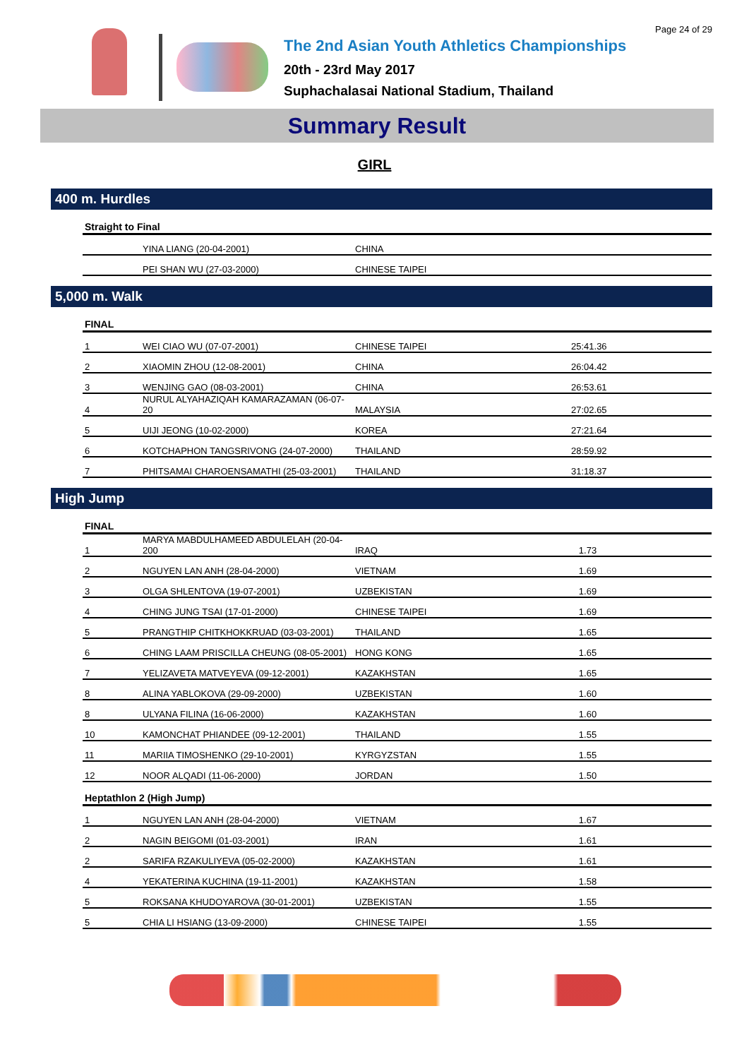Page 24 of 29
The 2nd Asian Youth Athletics Championships
20th - 23rd May 2017
Suphachalasai National Stadium, Thailand
Summary Result
GIRL
400 m. Hurdles
| Straight to Final | | | |
| --- | --- | --- | --- |
| | YINA LIANG (20-04-2001) | CHINA | |
| | PEI SHAN WU (27-03-2000) | CHINESE TAIPEI | |
5,000 m. Walk
| FINAL | | | |
| --- | --- | --- | --- |
| 1 | WEI CIAO WU (07-07-2001) | CHINESE TAIPEI | 25:41.36 |
| 2 | XIAOMIN ZHOU (12-08-2001) | CHINA | 26:04.42 |
| 3 | WENJING GAO (08-03-2001) | CHINA | 26:53.61 |
| 4 | NURUL ALYAHAZIQAH KAMARAZAMAN (06-07-20 | MALAYSIA | 27:02.65 |
| 5 | UIJI JEONG (10-02-2000) | KOREA | 27:21.64 |
| 6 | KOTCHAPHON TANGSRIVONG (24-07-2000) | THAILAND | 28:59.92 |
| 7 | PHITSAMAI CHAROENSAMATHI (25-03-2001) | THAILAND | 31:18.37 |
High Jump
| FINAL | | | |
| --- | --- | --- | --- |
| 1 | MARYA MABDULHAMEED ABDULELAH (20-04-200 | IRAQ | 1.73 |
| 2 | NGUYEN LAN ANH (28-04-2000) | VIETNAM | 1.69 |
| 3 | OLGA SHLENTOVA (19-07-2001) | UZBEKISTAN | 1.69 |
| 4 | CHING JUNG TSAI (17-01-2000) | CHINESE TAIPEI | 1.69 |
| 5 | PRANGTHIP CHITKHOKKRUAD (03-03-2001) | THAILAND | 1.65 |
| 6 | CHING LAAM PRISCILLA CHEUNG (08-05-2001) | HONG KONG | 1.65 |
| 7 | YELIZAVETA MATVEYEVA (09-12-2001) | KAZAKHSTAN | 1.65 |
| 8 | ALINA YABLOKOVA (29-09-2000) | UZBEKISTAN | 1.60 |
| 8 | ULYANA FILINA (16-06-2000) | KAZAKHSTAN | 1.60 |
| 10 | KAMONCHAT PHIANDEE (09-12-2001) | THAILAND | 1.55 |
| 11 | MARIIA TIMOSHENKO (29-10-2001) | KYRGYZSTAN | 1.55 |
| 12 | NOOR ALQADI (11-06-2000) | JORDAN | 1.50 |
| Heptathlon 2 (High Jump) | | | |
| --- | --- | --- | --- |
| 1 | NGUYEN LAN ANH (28-04-2000) | VIETNAM | 1.67 |
| 2 | NAGIN BEIGOMI (01-03-2001) | IRAN | 1.61 |
| 2 | SARIFA RZAKULIYEVA (05-02-2000) | KAZAKHSTAN | 1.61 |
| 4 | YEKATERINA KUCHINA (19-11-2001) | KAZAKHSTAN | 1.58 |
| 5 | ROKSANA KHUDOYAROVA (30-01-2001) | UZBEKISTAN | 1.55 |
| 5 | CHIA LI HSIANG (13-09-2000) | CHINESE TAIPEI | 1.55 |